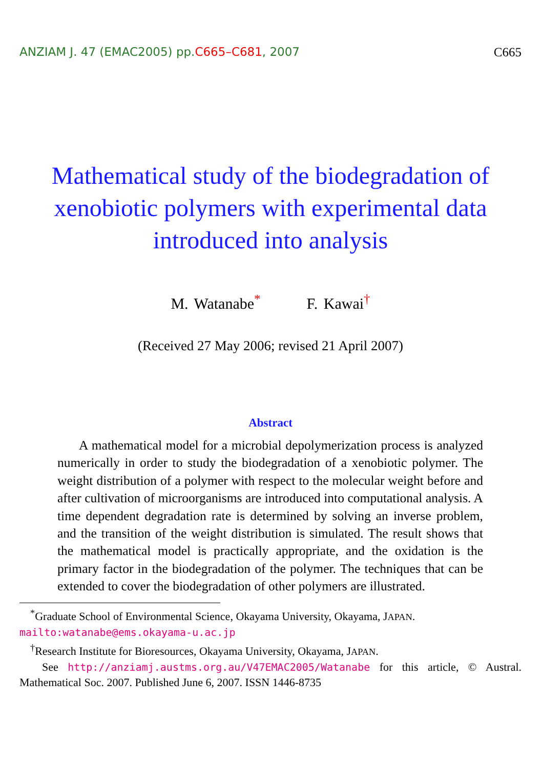ANZIAM J. 47 (EMAC2005) pp.C665–C681, 2007 C665
Mathematical study of the biodegradation of
xenobiotic polymers with experimental data
introduced into analysis
M. Watanabe<sup>*</sup> F. Kawai<sup>†</sup>
(Received 27 May 2006; revised 21 April 2007)
Abstract
A mathematical model for a microbial depolymerization process is analyzed numerically in order to study the biodegradation of a xenobiotic polymer. The weight distribution of a polymer with respect to the molecular weight before and after cultivation of microorganisms are introduced into computational analysis. A time dependent degradation rate is determined by solving an inverse problem, and the transition of the weight distribution is simulated. The result shows that the mathematical model is practically appropriate, and the oxidation is the primary factor in the biodegradation of the polymer. The techniques that can be extended to cover the biodegradation of other polymers are illustrated.
<sup>*</sup> Graduate School of Environmental Science, Okayama University, Okayama, JAPAN. mailto:watanabe@ems.okayama-u.ac.jp
<sup>†</sup> Research Institute for Bioresources, Okayama University, Okayama, JAPAN.
See http://anziamj.austms.org.au/V47EMAC2005/Watanabe for this article, © Austral. Mathematical Soc. 2007. Published June 6, 2007. ISSN 1446-8735